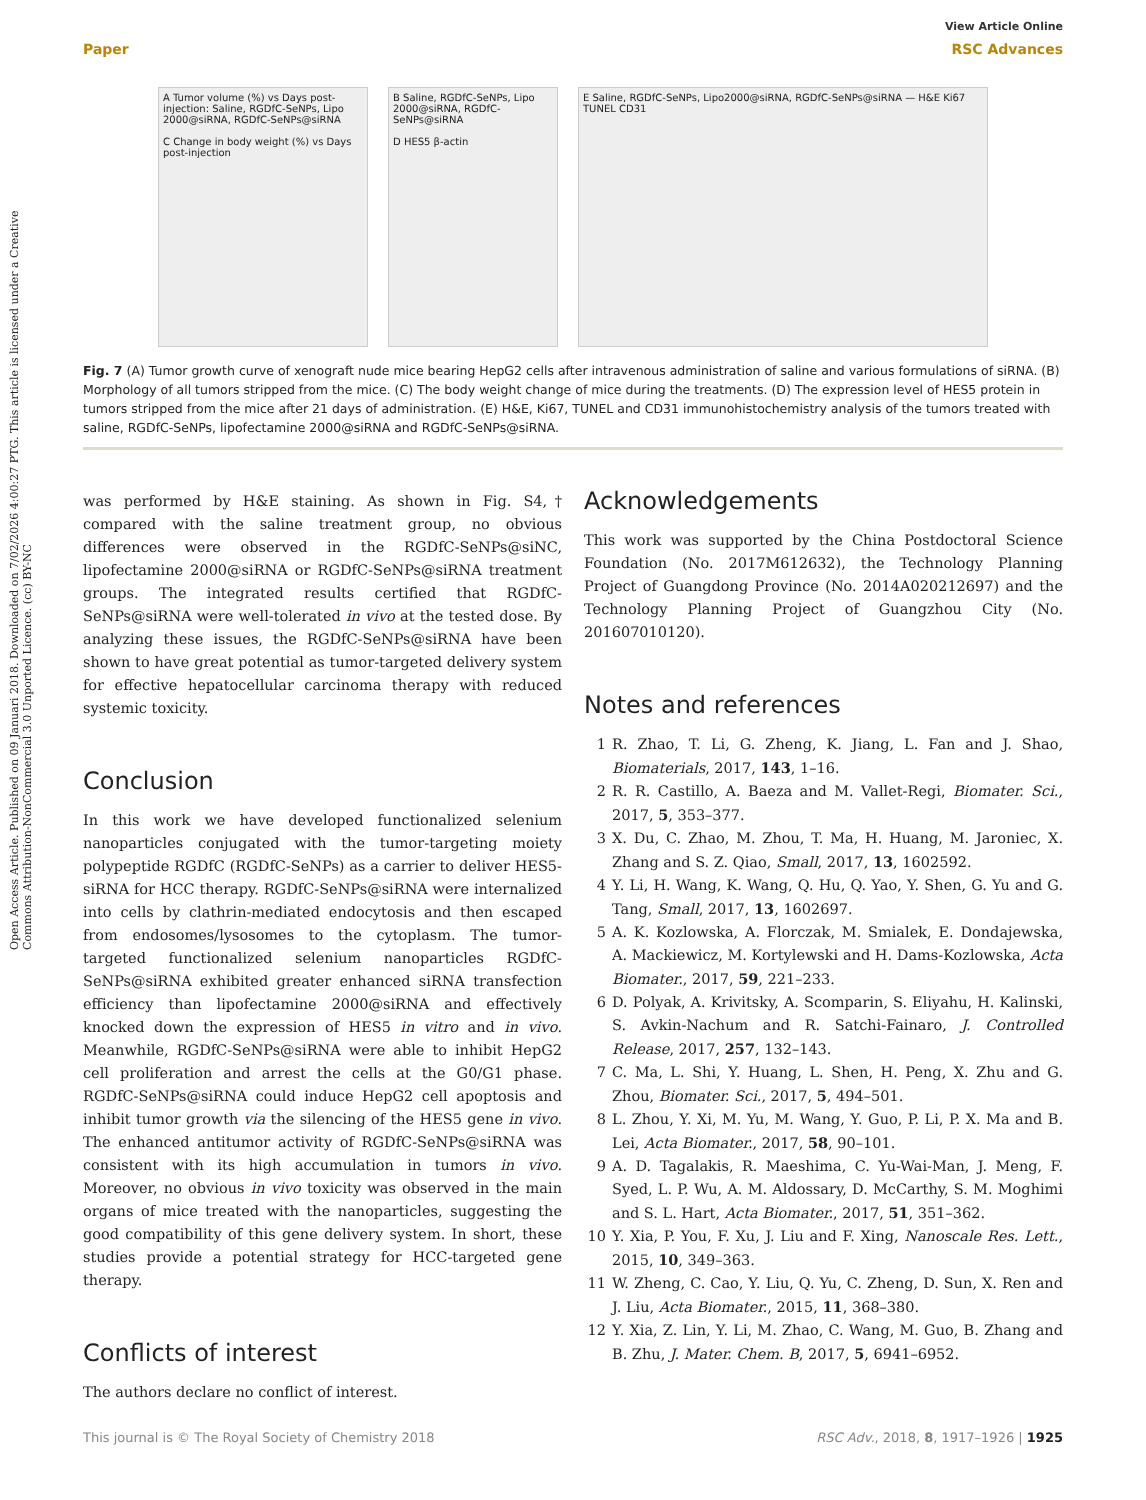Open Access Article. Published on 09 Januari 2018. Downloaded on 7/02/2026 4:00:27 PTG. This article is licensed under a Creative Commons Attribution-NonCommercial 3.0 Unported Licence. (cc) BY-NC
View Article Online
Paper RSC Advances
A Tumor volume (%) vs Days post-injection: Saline, RGDfC-SeNPs, Lipo 2000@siRNA, RGDfC-SeNPs@siRNA
C Change in body weight (%) vs Days post-injection
B Saline, RGDfC-SeNPs, Lipo 2000@siRNA, RGDfC-SeNPs@siRNA
D HES5 β-actin
E Saline, RGDfC-SeNPs, Lipo2000@siRNA, RGDfC-SeNPs@siRNA — H&E Ki67 TUNEL CD31
Fig. 7 (A) Tumor growth curve of xenograft nude mice bearing HepG2 cells after intravenous administration of saline and various formulations of siRNA. (B) Morphology of all tumors stripped from the mice. (C) The body weight change of mice during the treatments. (D) The expression level of HES5 protein in tumors stripped from the mice after 21 days of administration. (E) H&E, Ki67, TUNEL and CD31 immunohistochemistry analysis of the tumors treated with saline, RGDfC-SeNPs, lipofectamine 2000@siRNA and RGDfC-SeNPs@siRNA.
was performed by H&E staining. As shown in Fig. S4,† compared with the saline treatment group, no obvious differences were observed in the RGDfC-SeNPs@siNC, lipofectamine 2000@siRNA or RGDfC-SeNPs@siRNA treatment groups. The integrated results certified that RGDfC-SeNPs@siRNA were well-tolerated in vivo at the tested dose. By analyzing these issues, the RGDfC-SeNPs@siRNA have been shown to have great potential as tumor-targeted delivery system for effective hepatocellular carcinoma therapy with reduced systemic toxicity.
Conclusion
In this work we have developed functionalized selenium nanoparticles conjugated with the tumor-targeting moiety polypeptide RGDfC (RGDfC-SeNPs) as a carrier to deliver HES5-siRNA for HCC therapy. RGDfC-SeNPs@siRNA were internalized into cells by clathrin-mediated endocytosis and then escaped from endosomes/lysosomes to the cytoplasm. The tumor-targeted functionalized selenium nanoparticles RGDfC-SeNPs@siRNA exhibited greater enhanced siRNA transfection efficiency than lipofectamine 2000@siRNA and effectively knocked down the expression of HES5 in vitro and in vivo. Meanwhile, RGDfC-SeNPs@siRNA were able to inhibit HepG2 cell proliferation and arrest the cells at the G0/G1 phase. RGDfC-SeNPs@siRNA could induce HepG2 cell apoptosis and inhibit tumor growth via the silencing of the HES5 gene in vivo. The enhanced antitumor activity of RGDfC-SeNPs@siRNA was consistent with its high accumulation in tumors in vivo. Moreover, no obvious in vivo toxicity was observed in the main organs of mice treated with the nanoparticles, suggesting the good compatibility of this gene delivery system. In short, these studies provide a potential strategy for HCC-targeted gene therapy.
Conflicts of interest
The authors declare no conflict of interest.
Acknowledgements
This work was supported by the China Postdoctoral Science Foundation (No. 2017M612632), the Technology Planning Project of Guangdong Province (No. 2014A020212697) and the Technology Planning Project of Guangzhou City (No. 201607010120).
Notes and references
1 R. Zhao, T. Li, G. Zheng, K. Jiang, L. Fan and J. Shao, Biomaterials, 2017, 143, 1–16.
2 R. R. Castillo, A. Baeza and M. Vallet-Regi, Biomater. Sci., 2017, 5, 353–377.
3 X. Du, C. Zhao, M. Zhou, T. Ma, H. Huang, M. Jaroniec, X. Zhang and S. Z. Qiao, Small, 2017, 13, 1602592.
4 Y. Li, H. Wang, K. Wang, Q. Hu, Q. Yao, Y. Shen, G. Yu and G. Tang, Small, 2017, 13, 1602697.
5 A. K. Kozlowska, A. Florczak, M. Smialek, E. Dondajewska, A. Mackiewicz, M. Kortylewski and H. Dams-Kozlowska, Acta Biomater., 2017, 59, 221–233.
6 D. Polyak, A. Krivitsky, A. Scomparin, S. Eliyahu, H. Kalinski, S. Avkin-Nachum and R. Satchi-Fainaro, J. Controlled Release, 2017, 257, 132–143.
7 C. Ma, L. Shi, Y. Huang, L. Shen, H. Peng, X. Zhu and G. Zhou, Biomater. Sci., 2017, 5, 494–501.
8 L. Zhou, Y. Xi, M. Yu, M. Wang, Y. Guo, P. Li, P. X. Ma and B. Lei, Acta Biomater., 2017, 58, 90–101.
9 A. D. Tagalakis, R. Maeshima, C. Yu-Wai-Man, J. Meng, F. Syed, L. P. Wu, A. M. Aldossary, D. McCarthy, S. M. Moghimi and S. L. Hart, Acta Biomater., 2017, 51, 351–362.
10 Y. Xia, P. You, F. Xu, J. Liu and F. Xing, Nanoscale Res. Lett., 2015, 10, 349–363.
11 W. Zheng, C. Cao, Y. Liu, Q. Yu, C. Zheng, D. Sun, X. Ren and J. Liu, Acta Biomater., 2015, 11, 368–380.
12 Y. Xia, Z. Lin, Y. Li, M. Zhao, C. Wang, M. Guo, B. Zhang and B. Zhu, J. Mater. Chem. B, 2017, 5, 6941–6952.
This journal is © The Royal Society of Chemistry 2018 RSC Adv., 2018, 8, 1917–1926 | 1925